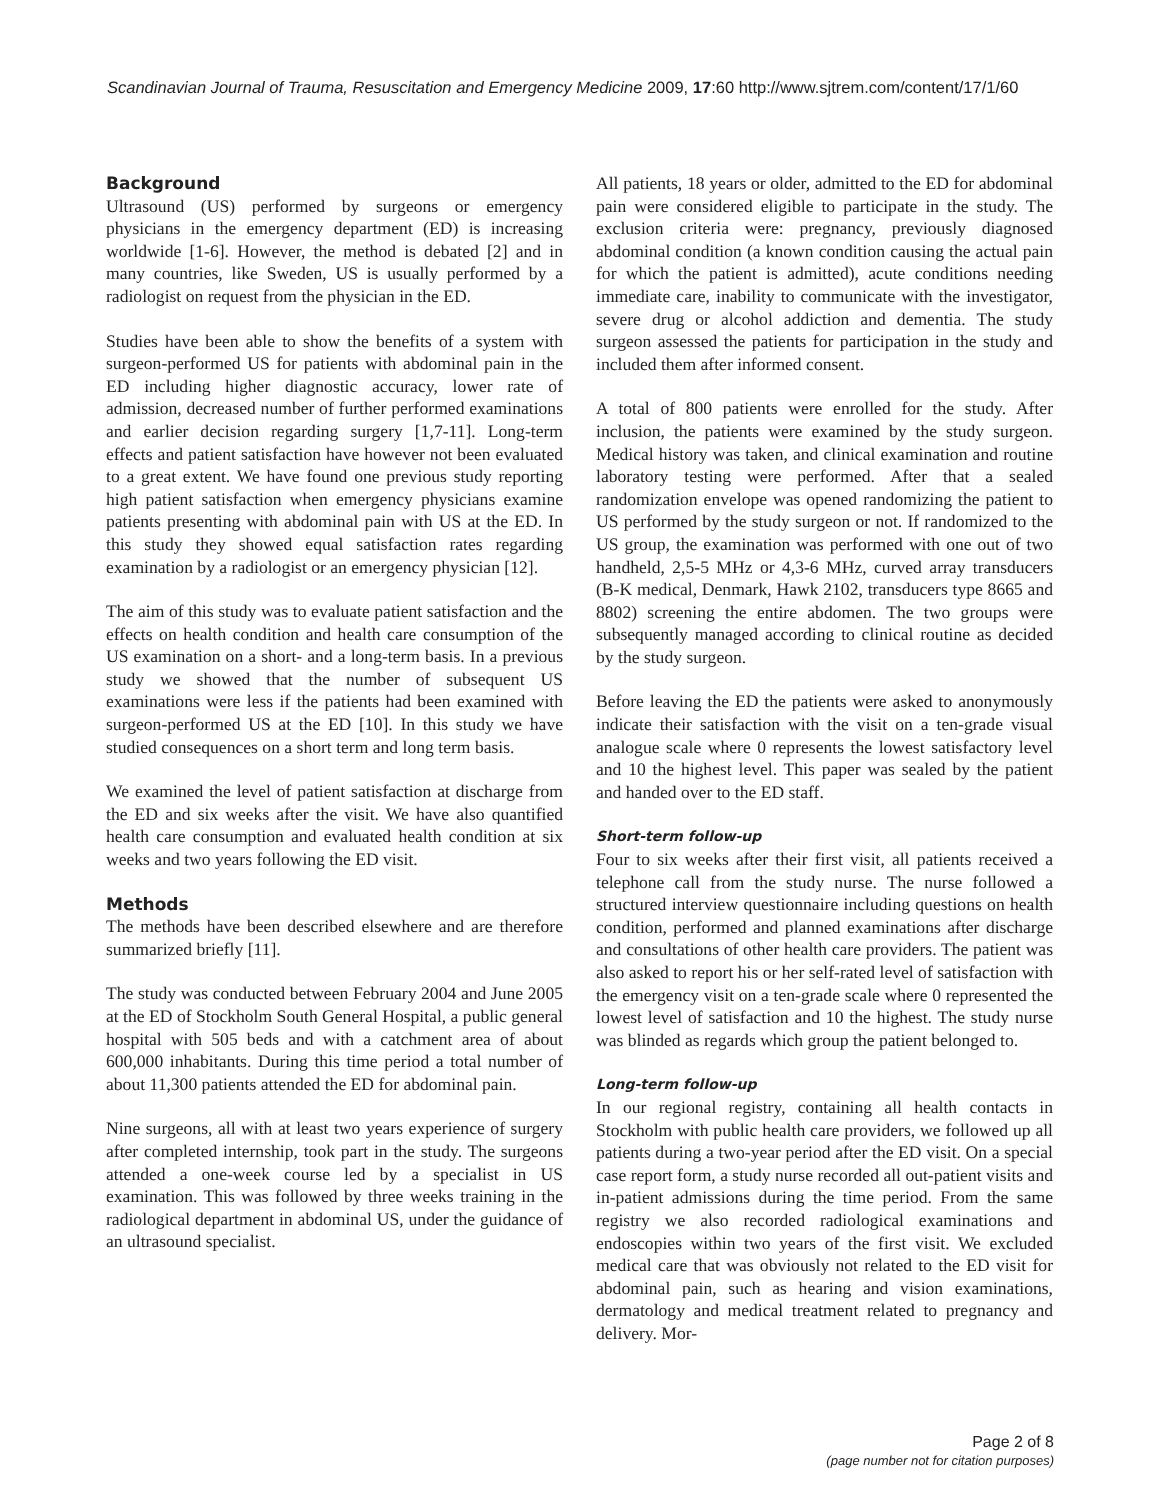Scandinavian Journal of Trauma, Resuscitation and Emergency Medicine 2009, 17:60 http://www.sjtrem.com/content/17/1/60
Background
Ultrasound (US) performed by surgeons or emergency physicians in the emergency department (ED) is increasing worldwide [1-6]. However, the method is debated [2] and in many countries, like Sweden, US is usually performed by a radiologist on request from the physician in the ED.
Studies have been able to show the benefits of a system with surgeon-performed US for patients with abdominal pain in the ED including higher diagnostic accuracy, lower rate of admission, decreased number of further performed examinations and earlier decision regarding surgery [1,7-11]. Long-term effects and patient satisfaction have however not been evaluated to a great extent. We have found one previous study reporting high patient satisfaction when emergency physicians examine patients presenting with abdominal pain with US at the ED. In this study they showed equal satisfaction rates regarding examination by a radiologist or an emergency physician [12].
The aim of this study was to evaluate patient satisfaction and the effects on health condition and health care consumption of the US examination on a short- and a long-term basis. In a previous study we showed that the number of subsequent US examinations were less if the patients had been examined with surgeon-performed US at the ED [10]. In this study we have studied consequences on a short term and long term basis.
We examined the level of patient satisfaction at discharge from the ED and six weeks after the visit. We have also quantified health care consumption and evaluated health condition at six weeks and two years following the ED visit.
Methods
The methods have been described elsewhere and are therefore summarized briefly [11].
The study was conducted between February 2004 and June 2005 at the ED of Stockholm South General Hospital, a public general hospital with 505 beds and with a catchment area of about 600,000 inhabitants. During this time period a total number of about 11,300 patients attended the ED for abdominal pain.
Nine surgeons, all with at least two years experience of surgery after completed internship, took part in the study. The surgeons attended a one-week course led by a specialist in US examination. This was followed by three weeks training in the radiological department in abdominal US, under the guidance of an ultrasound specialist.
All patients, 18 years or older, admitted to the ED for abdominal pain were considered eligible to participate in the study. The exclusion criteria were: pregnancy, previously diagnosed abdominal condition (a known condition causing the actual pain for which the patient is admitted), acute conditions needing immediate care, inability to communicate with the investigator, severe drug or alcohol addiction and dementia. The study surgeon assessed the patients for participation in the study and included them after informed consent.
A total of 800 patients were enrolled for the study. After inclusion, the patients were examined by the study surgeon. Medical history was taken, and clinical examination and routine laboratory testing were performed. After that a sealed randomization envelope was opened randomizing the patient to US performed by the study surgeon or not. If randomized to the US group, the examination was performed with one out of two handheld, 2,5-5 MHz or 4,3-6 MHz, curved array transducers (B-K medical, Denmark, Hawk 2102, transducers type 8665 and 8802) screening the entire abdomen. The two groups were subsequently managed according to clinical routine as decided by the study surgeon.
Before leaving the ED the patients were asked to anonymously indicate their satisfaction with the visit on a ten-grade visual analogue scale where 0 represents the lowest satisfactory level and 10 the highest level. This paper was sealed by the patient and handed over to the ED staff.
Short-term follow-up
Four to six weeks after their first visit, all patients received a telephone call from the study nurse. The nurse followed a structured interview questionnaire including questions on health condition, performed and planned examinations after discharge and consultations of other health care providers. The patient was also asked to report his or her self-rated level of satisfaction with the emergency visit on a ten-grade scale where 0 represented the lowest level of satisfaction and 10 the highest. The study nurse was blinded as regards which group the patient belonged to.
Long-term follow-up
In our regional registry, containing all health contacts in Stockholm with public health care providers, we followed up all patients during a two-year period after the ED visit. On a special case report form, a study nurse recorded all out-patient visits and in-patient admissions during the time period. From the same registry we also recorded radiological examinations and endoscopies within two years of the first visit. We excluded medical care that was obviously not related to the ED visit for abdominal pain, such as hearing and vision examinations, dermatology and medical treatment related to pregnancy and delivery. Mor-
Page 2 of 8
(page number not for citation purposes)